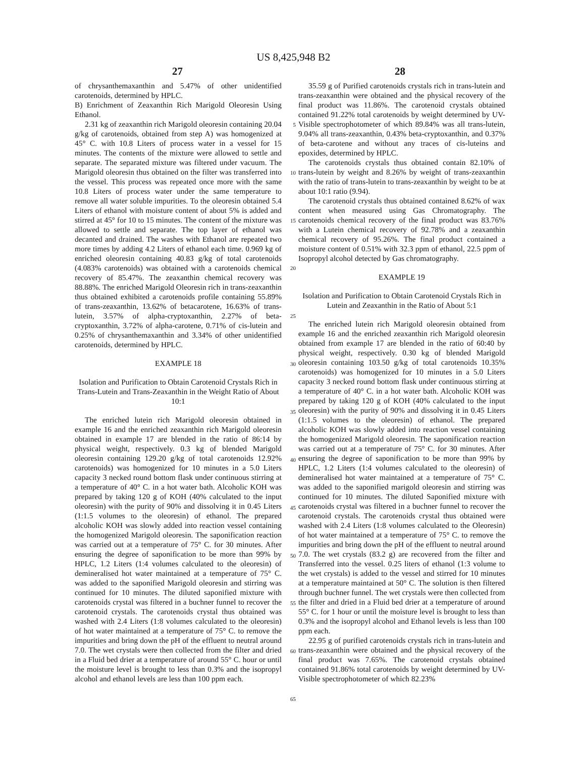US 8,425,948 B2
27 28
of chrysanthemaxanthin and 5.47% of other unidentified carotenoids, determined by HPLC.
B) Enrichment of Zeaxanthin Rich Marigold Oleoresin Using Ethanol.
2.31 kg of zeaxanthin rich Marigold oleoresin containing 20.04 g/kg of carotenoids, obtained from step A) was homogenized at 45° C. with 10.8 Liters of process water in a vessel for 15 minutes. The contents of the mixture were allowed to settle and separate. The separated mixture was filtered under vacuum. The Marigold oleoresin thus obtained on the filter was transferred into the vessel. This process was repeated once more with the same 10.8 Liters of process water under the same temperature to remove all water soluble impurities. To the oleoresin obtained 5.4 Liters of ethanol with moisture content of about 5% is added and stirred at 45° for 10 to 15 minutes. The content of the mixture was allowed to settle and separate. The top layer of ethanol was decanted and drained. The washes with Ethanol are repeated two more times by adding 4.2 Liters of ethanol each time. 0.969 kg of enriched oleoresin containing 40.83 g/kg of total carotenoids (4.083% carotenoids) was obtained with a carotenoids chemical recovery of 85.47%. The zeaxanthin chemical recovery was 88.88%. The enriched Marigold Oleoresin rich in trans-zeaxanthin thus obtained exhibited a carotenoids profile containing 55.89% of trans-zeaxanthin, 13.62% of betacarotene, 16.63% of trans-lutein, 3.57% of alpha-cryptoxanthin, 2.27% of beta-cryptoxanthin, 3.72% of alpha-carotene, 0.71% of cis-lutein and 0.25% of chrysanthemaxanthin and 3.34% of other unidentified carotenoids, determined by HPLC.
EXAMPLE 18
Isolation and Purification to Obtain Carotenoid Crystals Rich in Trans-Lutein and Trans-Zeaxanthin in the Weight Ratio of About 10:1
The enriched lutein rich Marigold oleoresin obtained in example 16 and the enriched zeaxanthin rich Marigold oleoresin obtained in example 17 are blended in the ratio of 86:14 by physical weight, respectively. 0.3 kg of blended Marigold oleoresin containing 129.20 g/kg of total carotenoids 12.92% carotenoids) was homogenized for 10 minutes in a 5.0 Liters capacity 3 necked round bottom flask under continuous stirring at a temperature of 40° C. in a hot water bath. Alcoholic KOH was prepared by taking 120 g of KOH (40% calculated to the input oleoresin) with the purity of 90% and dissolving it in 0.45 Liters (1:1.5 volumes to the oleoresin) of ethanol. The prepared alcoholic KOH was slowly added into reaction vessel containing the homogenized Marigold oleoresin. The saponification reaction was carried out at a temperature of 75° C. for 30 minutes. After ensuring the degree of saponification to be more than 99% by HPLC, 1.2 Liters (1:4 volumes calculated to the oleoresin) of demineralised hot water maintained at a temperature of 75° C. was added to the saponified Marigold oleoresin and stirring was continued for 10 minutes. The diluted saponified mixture with carotenoids crystal was filtered in a buchner funnel to recover the carotenoid crystals. The carotenoids crystal thus obtained was washed with 2.4 Liters (1:8 volumes calculated to the oleoresin) of hot water maintained at a temperature of 75° C. to remove the impurities and bring down the pH of the effluent to neutral around 7.0. The wet crystals were then collected from the filter and dried in a Fluid bed drier at a temperature of around 55° C. hour or until the moisture level is brought to less than 0.3% and the isopropyl alcohol and ethanol levels are less than 100 ppm each.
5
10
15
20
25
30
35
40
45
50
55
60
65
35.59 g of Purified carotenoids crystals rich in trans-lutein and trans-zeaxanthin were obtained and the physical recovery of the final product was 11.86%. The carotenoid crystals obtained contained 91.22% total carotenoids by weight determined by UV-Visible spectrophotometer of which 89.84% was all trans-lutein, 9.04% all trans-zeaxanthin, 0.43% beta-cryptoxanthin, and 0.37% of beta-carotene and without any traces of cis-luteins and epoxides, determined by HPLC.
The carotenoids crystals thus obtained contain 82.10% of trans-lutein by weight and 8.26% by weight of trans-zeaxanthin with the ratio of trans-lutein to trans-zeaxanthin by weight to be at about 10:1 ratio (9.94).
The carotenoid crystals thus obtained contained 8.62% of wax content when measured using Gas Chromatography. The carotenoids chemical recovery of the final product was 83.76% with a Lutein chemical recovery of 92.78% and a zeaxanthin chemical recovery of 95.26%. The final product contained a moisture content of 0.51% with 32.3 ppm of ethanol, 22.5 ppm of Isopropyl alcohol detected by Gas chromatography.
EXAMPLE 19
Isolation and Purification to Obtain Carotenoid Crystals Rich in Lutein and Zeaxanthin in the Ratio of About 5:1
The enriched lutein rich Marigold oleoresin obtained from example 16 and the enriched zeaxanthin rich Marigold oleoresin obtained from example 17 are blended in the ratio of 60:40 by physical weight, respectively. 0.30 kg of blended Marigold oleoresin containing 103.50 g/kg of total carotenoids 10.35% carotenoids) was homogenized for 10 minutes in a 5.0 Liters capacity 3 necked round bottom flask under continuous stirring at a temperature of 40° C. in a hot water bath. Alcoholic KOH was prepared by taking 120 g of KOH (40% calculated to the input oleoresin) with the purity of 90% and dissolving it in 0.45 Liters (1:1.5 volumes to the oleoresin) of ethanol. The prepared alcoholic KOH was slowly added into reaction vessel containing the homogenized Marigold oleoresin. The saponification reaction was carried out at a temperature of 75° C. for 30 minutes. After ensuring the degree of saponification to be more than 99% by HPLC, 1.2 Liters (1:4 volumes calculated to the oleoresin) of demineralised hot water maintained at a temperature of 75° C. was added to the saponified marigold oleoresin and stirring was continued for 10 minutes. The diluted Saponified mixture with carotenoids crystal was filtered in a buchner funnel to recover the carotenoid crystals. The carotenoids crystal thus obtained were washed with 2.4 Liters (1:8 volumes calculated to the Oleoresin) of hot water maintained at a temperature of 75° C. to remove the impurities and bring down the pH of the effluent to neutral around 7.0. The wet crystals (83.2 g) are recovered from the filter and Transferred into the vessel. 0.25 liters of ethanol (1:3 volume to the wet crystals) is added to the vessel and stirred for 10 minutes at a temperature maintained at 50° C. The solution is then filtered through buchner funnel. The wet crystals were then collected from the filter and dried in a Fluid bed drier at a temperature of around 55° C. for 1 hour or until the moisture level is brought to less than 0.3% and the isopropyl alcohol and Ethanol levels is less than 100 ppm each.
22.95 g of purified carotenoids crystals rich in trans-lutein and trans-zeaxanthin were obtained and the physical recovery of the final product was 7.65%. The carotenoid crystals obtained contained 91.86% total carotenoids by weight determined by UV-Visible spectrophotometer of which 82.23%